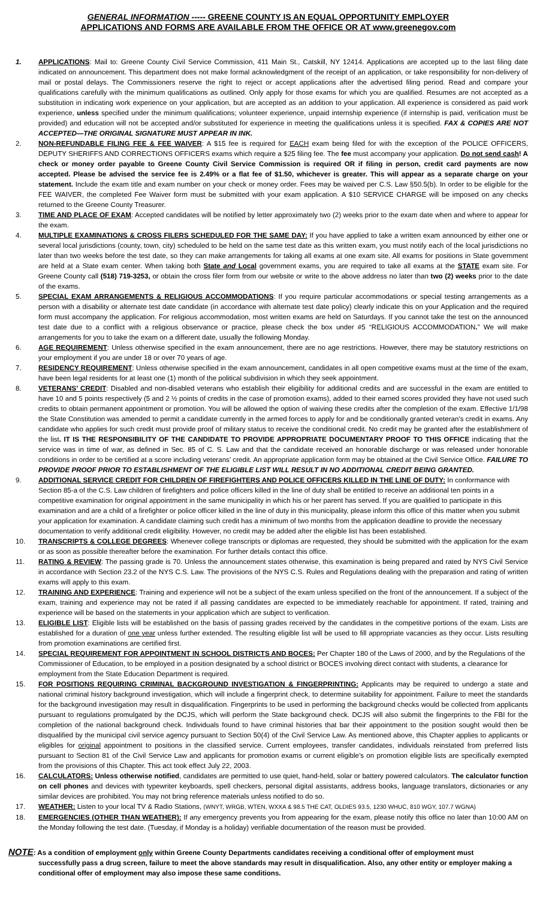GENERAL INFORMATION ----- GREENE COUNTY IS AN EQUAL OPPORTUNITY EMPLOYER
APPLICATIONS AND FORMS ARE AVAILABLE FROM THE OFFICE OR AT www.greenegov.com
1. APPLICATIONS: Mail to: Greene County Civil Service Commission, 411 Main St., Catskill, NY 12414. Applications are accepted up to the last filing date indicated on announcement. This department does not make formal acknowledgment of the receipt of an application, or take responsibility for non-delivery of mail or postal delays. The Commissioners reserve the right to reject or accept applications after the advertised filing period. Read and compare your qualifications carefully with the minimum qualifications as outlined. Only apply for those exams for which you are qualified. Resumes are not accepted as a substitution in indicating work experience on your application, but are accepted as an addition to your application. All experience is considered as paid work experience, unless specified under the minimum qualifications; volunteer experience, unpaid internship experience (if internship is paid, verification must be provided) and education will not be accepted and/or substituted for experience in meeting the qualifications unless it is specified. FAX & COPIES ARE NOT ACCEPTED—THE ORIGINAL SIGNATURE MUST APPEAR IN INK.
2. NON-REFUNDABLE FILING FEE & FEE WAIVER: A $15 fee is required for EACH exam being filed for with the exception of the POLICE OFFICERS, DEPUTY SHERIFFS AND CORRECTIONS OFFICERS exams which require a $25 filing fee. The fee must accompany your application. Do not send cash! A check or money order payable to Greene County Civil Service Commission is required OR if filing in person, credit card payments are now accepted. Please be advised the service fee is 2.49% or a flat fee of $1.50, whichever is greater. This will appear as a separate charge on your statement. Include the exam title and exam number on your check or money order. Fees may be waived per C.S. Law §50.5(b). In order to be eligible for the FEE WAIVER, the completed Fee Waiver form must be submitted with your exam application. A $10 SERVICE CHARGE will be imposed on any checks returned to the Greene County Treasurer.
3. TIME AND PLACE OF EXAM: Accepted candidates will be notified by letter approximately two (2) weeks prior to the exam date when and where to appear for the exam.
4. MULTIPLE EXAMINATIONS & CROSS FILERS SCHEDULED FOR THE SAME DAY: If you have applied to take a written exam announced by either one or several local jurisdictions (county, town, city) scheduled to be held on the same test date as this written exam, you must notify each of the local jurisdictions no later than two weeks before the test date, so they can make arrangements for taking all exams at one exam site. All exams for positions in State government are held at a State exam center. When taking both State and Local government exams, you are required to take all exams at the STATE exam site. For Greene County call (518) 719-3253, or obtain the cross filer form from our website or write to the above address no later than two (2) weeks prior to the date of the exams.
5. SPECIAL EXAM ARRANGEMENTS & RELIGIOUS ACCOMMODATIONS: If you require particular accommodations or special testing arrangements as a person with a disability or alternate test date candidate (in accordance with alternate test date policy) clearly indicate this on your Application and the required form must accompany the application. For religious accommodation, most written exams are held on Saturdays. If you cannot take the test on the announced test date due to a conflict with a religious observance or practice, please check the box under #5 “RELIGIOUS ACCOMMODATION.” We will make arrangements for you to take the exam on a different date, usually the following Monday.
6. AGE REQUIREMENT: Unless otherwise specified in the exam announcement, there are no age restrictions. However, there may be statutory restrictions on your employment if you are under 18 or over 70 years of age.
7. RESIDENCY REQUIREMENT: Unless otherwise specified in the exam announcement, candidates in all open competitive exams must at the time of the exam, have been legal residents for at least one (1) month of the political subdivision in which they seek appointment.
8. VETERANS’ CREDIT: Disabled and non-disabled veterans who establish their eligibility for additional credits and are successful in the exam are entitled to have 10 and 5 points respectively (5 and 2 ½ points of credits in the case of promotion exams), added to their earned scores provided they have not used such credits to obtain permanent appointment or promotion. You will be allowed the option of waiving these credits after the completion of the exam. Effective 1/1/98 the State Constitution was amended to permit a candidate currently in the armed forces to apply for and be conditionally granted veteran's credit in exams. Any candidate who applies for such credit must provide proof of military status to receive the conditional credit. No credit may be granted after the establishment of the list. IT IS THE RESPONSIBILITY OF THE CANDIDATE TO PROVIDE APPROPRIATE DOCUMENTARY PROOF TO THIS OFFICE indicating that the service was in time of war, as defined in Sec. 85 of C. S. Law and that the candidate received an honorable discharge or was released under honorable conditions in order to be certified at a score including veterans' credit. An appropriate application form may be obtained at the Civil Service Office. FAILURE TO PROVIDE PROOF PRIOR TO ESTABLISHMENT OF THE ELIGIBLE LIST WILL RESULT IN NO ADDITIONAL CREDIT BEING GRANTED.
9. ADDITIONAL SERVICE CREDIT FOR CHILDREN OF FIREFIGHTERS AND POLICE OFFICERS KILLED IN THE LINE OF DUTY: In conformance with Section 85-a of the C.S. Law children of firefighters and police officers killed in the line of duty shall be entitled to receive an additional ten points in a competitive examination for original appointment in the same municipality in which his or her parent has served. If you are qualified to participate in this examination and are a child of a firefighter or police officer killed in the line of duty in this municipality, please inform this office of this matter when you submit your application for examination. A candidate claiming such credit has a minimum of two months from the application deadline to provide the necessary documentation to verify additional credit eligibility. However, no credit may be added after the eligible list has been established.
10. TRANSCRIPTS & COLLEGE DEGREES: Whenever college transcripts or diplomas are requested, they should be submitted with the application for the exam or as soon as possible thereafter before the examination. For further details contact this office.
11. RATING & REVIEW: The passing grade is 70. Unless the announcement states otherwise, this examination is being prepared and rated by NYS Civil Service in accordance with Section 23.2 of the NYS C.S. Law. The provisions of the NYS C.S. Rules and Regulations dealing with the preparation and rating of written exams will apply to this exam.
12. TRAINING AND EXPERIENCE: Training and experience will not be a subject of the exam unless specified on the front of the announcement. If a subject of the exam, training and experience may not be rated if all passing candidates are expected to be immediately reachable for appointment. If rated, training and experience will be based on the statements in your application which are subject to verification.
13. ELIGIBLE LIST: Eligible lists will be established on the basis of passing grades received by the candidates in the competitive portions of the exam. Lists are established for a duration of one year unless further extended. The resulting eligible list will be used to fill appropriate vacancies as they occur. Lists resulting from promotion examinations are certified first.
14. SPECIAL REQUIREMENT FOR APPOINTMENT IN SCHOOL DISTRICTS AND BOCES: Per Chapter 180 of the Laws of 2000, and by the Regulations of the Commissioner of Education, to be employed in a position designated by a school district or BOCES involving direct contact with students, a clearance for employment from the State Education Department is required.
15. FOR POSITIONS REQUIRING CRIMINAL BACKGROUND INVESTIGATION & FINGERPRINTING: Applicants may be required to undergo a state and national criminal history background investigation, which will include a fingerprint check, to determine suitability for appointment. Failure to meet the standards for the background investigation may result in disqualification. Fingerprints to be used in performing the background checks would be collected from applicants pursuant to regulations promulgated by the DCJS, which will perform the State background check. DCJS will also submit the fingerprints to the FBI for the completion of the national background check. Individuals found to have criminal histories that bar their appointment to the position sought would then be disqualified by the municipal civil service agency pursuant to Section 50(4) of the Civil Service Law. As mentioned above, this Chapter applies to applicants or eligibles for original appointment to positions in the classified service. Current employees, transfer candidates, individuals reinstated from preferred lists pursuant to Section 81 of the Civil Service Law and applicants for promotion exams or current eligible’s on promotion eligible lists are specifically exempted from the provisions of this Chapter. This act took effect July 22, 2003.
16. CALCULATORS: Unless otherwise notified, candidates are permitted to use quiet, hand-held, solar or battery powered calculators. The calculator function on cell phones and devices with typewriter keyboards, spell checkers, personal digital assistants, address books, language translators, dictionaries or any similar devices are prohibited. You may not bring reference materials unless notified to do so.
17. WEATHER: Listen to your local TV & Radio Stations, (WNYT, WRGB, WTEN, WXXA & 98.5 THE CAT, OLDIES 93.5, 1230 WHUC, 810 WGY, 107.7 WGNA)
18. EMERGENCIES (OTHER THAN WEATHER): If any emergency prevents you from appearing for the exam, please notify this office no later than 10:00 AM on the Monday following the test date. (Tuesday, if Monday is a holiday) verifiable documentation of the reason must be provided.
NOTE: As a condition of employment only within Greene County Departments candidates receiving a conditional offer of employment must
successfully pass a drug screen, failure to meet the above standards may result in disqualification. Also, any other entity or employer making a conditional offer of employment may also impose these same conditions.